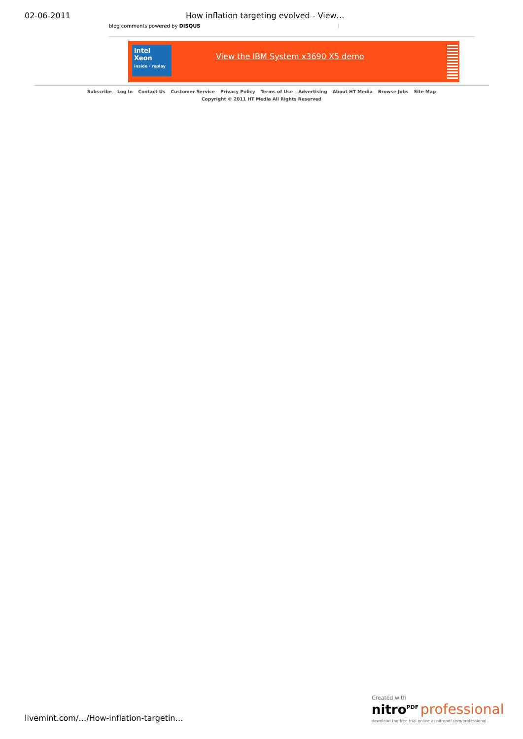02-06-2011 How inflation targeting evolved - View…
blog comments powered by DISQUS
intel
Xeon
inside · replay
View the IBM System x3690 X5 demo
Subscribe Log In Contact Us Customer Service Privacy Policy Terms of Use Advertising About HT Media Browse Jobs Site Map
Copyright © 2011 HT Media All Rights Reserved
livemint.com/…/How-inflation-targetin…
Created with
nitro<sup>PDF</sup> professional
download the free trial online at nitropdf.com/professional